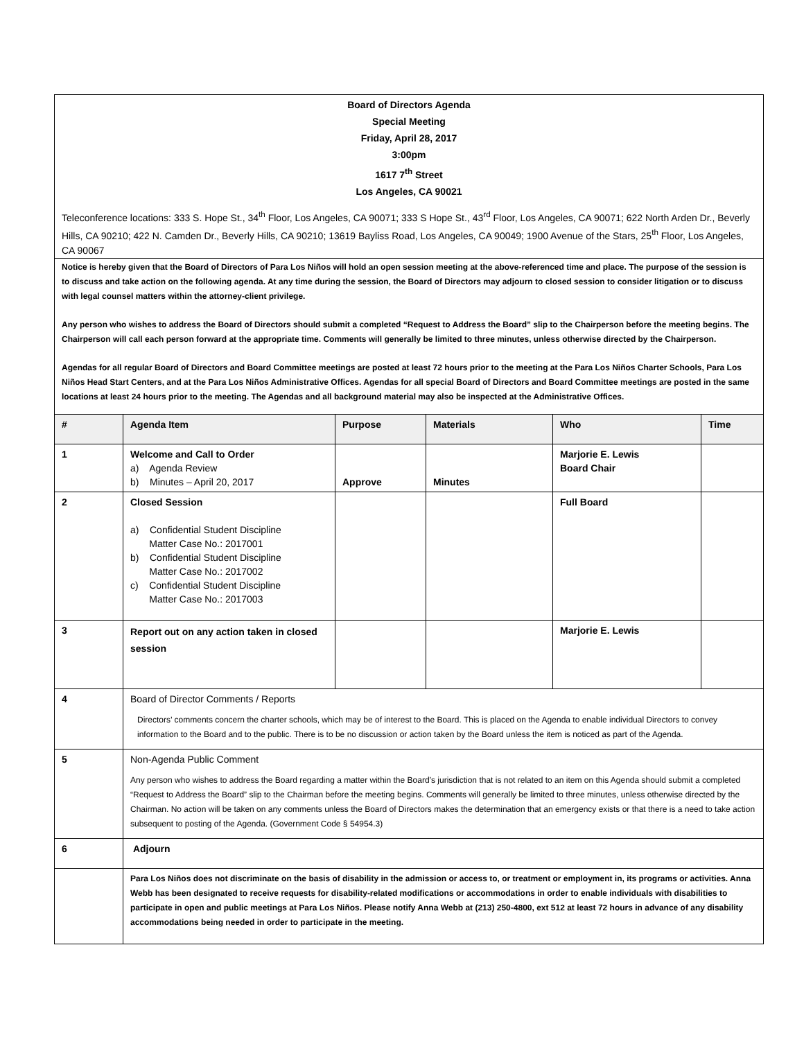Board of Directors Agenda
Special Meeting
Friday, April 28, 2017
3:00pm
1617 7<sup>th</sup> Street
Los Angeles, CA 90021
Teleconference locations: 333 S. Hope St., 34<sup>th</sup> Floor, Los Angeles, CA 90071; 333 S Hope St., 43<sup>rd</sup> Floor, Los Angeles, CA 90071; 622 North Arden Dr., Beverly Hills, CA 90210; 422 N. Camden Dr., Beverly Hills, CA 90210; 13619 Bayliss Road, Los Angeles, CA 90049; 1900 Avenue of the Stars, 25<sup>th</sup> Floor, Los Angeles, CA 90067
Notice is hereby given that the Board of Directors of Para Los Niños will hold an open session meeting at the above-referenced time and place. The purpose of the session is to discuss and take action on the following agenda. At any time during the session, the Board of Directors may adjourn to closed session to consider litigation or to discuss with legal counsel matters within the attorney-client privilege.
Any person who wishes to address the Board of Directors should submit a completed “Request to Address the Board” slip to the Chairperson before the meeting begins. The Chairperson will call each person forward at the appropriate time. Comments will generally be limited to three minutes, unless otherwise directed by the Chairperson.
Agendas for all regular Board of Directors and Board Committee meetings are posted at least 72 hours prior to the meeting at the Para Los Niños Charter Schools, Para Los Niños Head Start Centers, and at the Para Los Niños Administrative Offices. Agendas for all special Board of Directors and Board Committee meetings are posted in the same locations at least 24 hours prior to the meeting. The Agendas and all background material may also be inspected at the Administrative Offices.
| # | Agenda Item | Purpose | Materials | Who | Time |
| --- | --- | --- | --- | --- | --- |
| 1 | Welcome and Call to Order a) Agenda Review b) Minutes – April 20, 2017 | Approve | Minutes | Marjorie E. Lewis Board Chair | |
| 2 | Closed Session a) Confidential Student Discipline Matter Case No.: 2017001 b) Confidential Student Discipline Matter Case No.: 2017002 c) Confidential Student Discipline Matter Case No.: 2017003 | | | Full Board | |
| 3 | Report out on any action taken in closed session | | | Marjorie E. Lewis | |
| 4 | Board of Director Comments / Reports Directors’ comments concern the charter schools, which may be of interest to the Board. This is placed on the Agenda to enable individual Directors to convey information to the Board and to the public. There is to be no discussion or action taken by the Board unless the item is noticed as part of the Agenda. | | | | |
| 5 | Non-Agenda Public Comment Any person who wishes to address the Board regarding a matter within the Board’s jurisdiction that is not related to an item on this Agenda should submit a completed “Request to Address the Board” slip to the Chairman before the meeting begins. Comments will generally be limited to three minutes, unless otherwise directed by the Chairman. No action will be taken on any comments unless the Board of Directors makes the determination that an emergency exists or that there is a need to take action subsequent to posting of the Agenda. (Government Code § 54954.3) | | | | |
| 6 | Adjourn | | | | |
| | Para Los Niños does not discriminate on the basis of disability in the admission or access to, or treatment or employment in, its programs or activities. Anna Webb has been designated to receive requests for disability-related modifications or accommodations in order to enable individuals with disabilities to participate in open and public meetings at Para Los Niños. Please notify Anna Webb at (213) 250-4800, ext 512 at least 72 hours in advance of any disability accommodations being needed in order to participate in the meeting. | | | | |